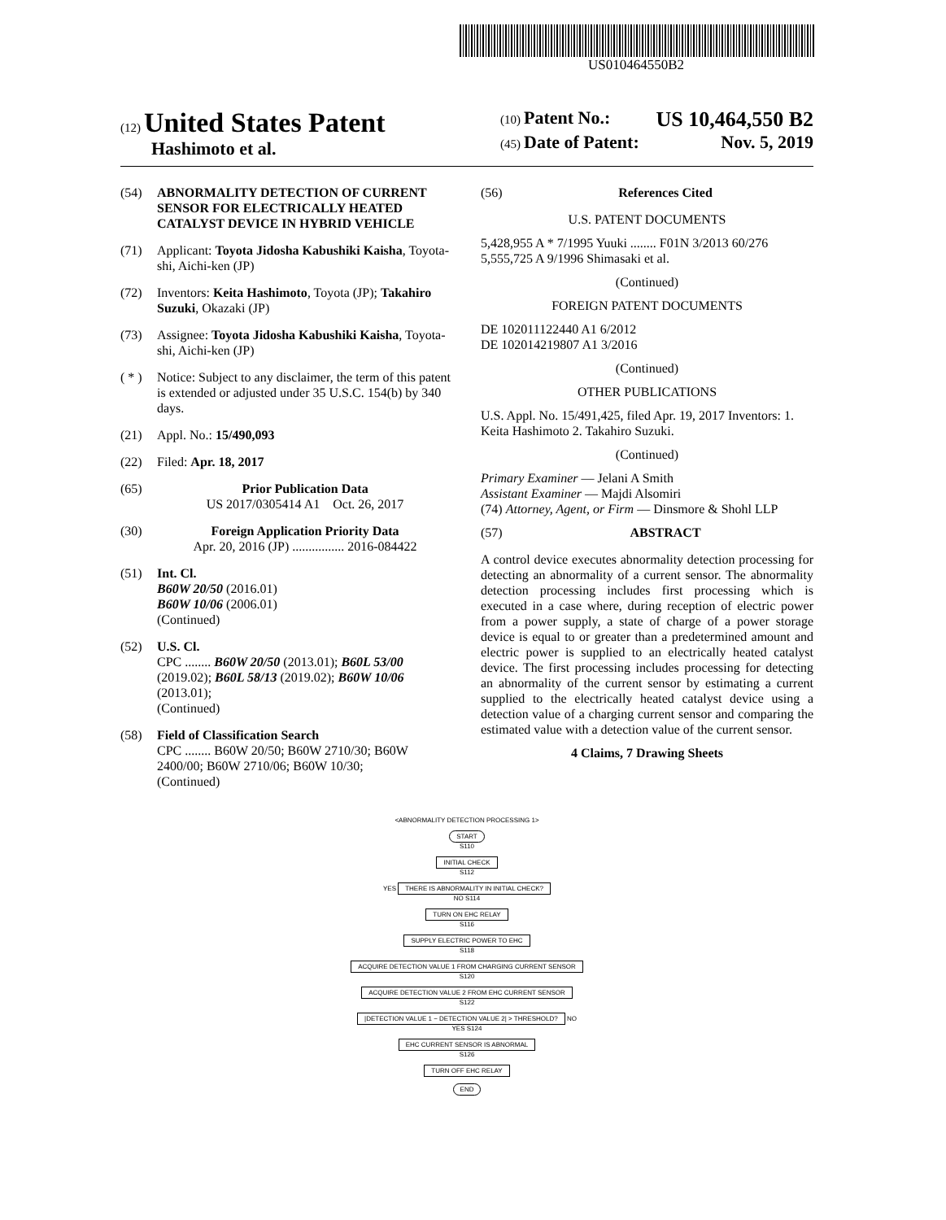US010464550B2
(12) United States Patent
Hashimoto et al.
(10) Patent No.: US 10,464,550 B2
(45) Date of Patent: Nov. 5, 2019
(54) ABNORMALITY DETECTION OF CURRENT SENSOR FOR ELECTRICALLY HEATED CATALYST DEVICE IN HYBRID VEHICLE
(71) Applicant: Toyota Jidosha Kabushiki Kaisha, Toyota-shi, Aichi-ken (JP)
(72) Inventors: Keita Hashimoto, Toyota (JP); Takahiro Suzuki, Okazaki (JP)
(73) Assignee: Toyota Jidosha Kabushiki Kaisha, Toyota-shi, Aichi-ken (JP)
( * ) Notice: Subject to any disclaimer, the term of this patent is extended or adjusted under 35 U.S.C. 154(b) by 340 days.
(21) Appl. No.: 15/490,093
(22) Filed: Apr. 18, 2017
(65) Prior Publication Data
US 2017/0305414 A1 Oct. 26, 2017
(30) Foreign Application Priority Data
Apr. 20, 2016 (JP) ................ 2016-084422
(51) Int. Cl.
B60W 20/50 (2016.01)
B60W 10/06 (2006.01)
(Continued)
(52) U.S. Cl.
CPC ........ B60W 20/50 (2013.01); B60L 53/00 (2019.02); B60L 58/13 (2019.02); B60W 10/06 (2013.01);
(Continued)
(58) Field of Classification Search
CPC ........ B60W 20/50; B60W 2710/30; B60W 2400/00; B60W 2710/06; B60W 10/30;
(Continued)
(56) References Cited
U.S. PATENT DOCUMENTS
5,428,955 A * 7/1995 Yuuki ........ F01N 3/2013 60/276
5,555,725 A 9/1996 Shimasaki et al.
(Continued)
FOREIGN PATENT DOCUMENTS
DE 102011122440 A1 6/2012
DE 102014219807 A1 3/2016
(Continued)
OTHER PUBLICATIONS
U.S. Appl. No. 15/491,425, filed Apr. 19, 2017 Inventors: 1. Keita Hashimoto 2. Takahiro Suzuki.
(Continued)
Primary Examiner — Jelani A Smith
Assistant Examiner — Majdi Alsomiri
(74) Attorney, Agent, or Firm — Dinsmore & Shohl LLP
(57) ABSTRACT
A control device executes abnormality detection processing for detecting an abnormality of a current sensor. The abnormality detection processing includes first processing which is executed in a case where, during reception of electric power from a power supply, a state of charge of a power storage device is equal to or greater than a predetermined amount and electric power is supplied to an electrically heated catalyst device. The first processing includes processing for detecting an abnormality of the current sensor by estimating a current supplied to the electrically heated catalyst device using a detection value of a charging current sensor and comparing the estimated value with a detection value of the current sensor.
4 Claims, 7 Drawing Sheets
<ABNORMALITY DETECTION PROCESSING 1>
START
S110
INITIAL CHECK
S112
YES THERE IS ABNORMALITY IN INITIAL CHECK?
NO S114
TURN ON EHC RELAY
S116
SUPPLY ELECTRIC POWER TO EHC
S118
ACQUIRE DETECTION VALUE 1 FROM CHARGING CURRENT SENSOR
S120
ACQUIRE DETECTION VALUE 2 FROM EHC CURRENT SENSOR
S122
|DETECTION VALUE 1 − DETECTION VALUE 2| > THRESHOLD? NO
YES S124
EHC CURRENT SENSOR IS ABNORMAL
S126
TURN OFF EHC RELAY
END